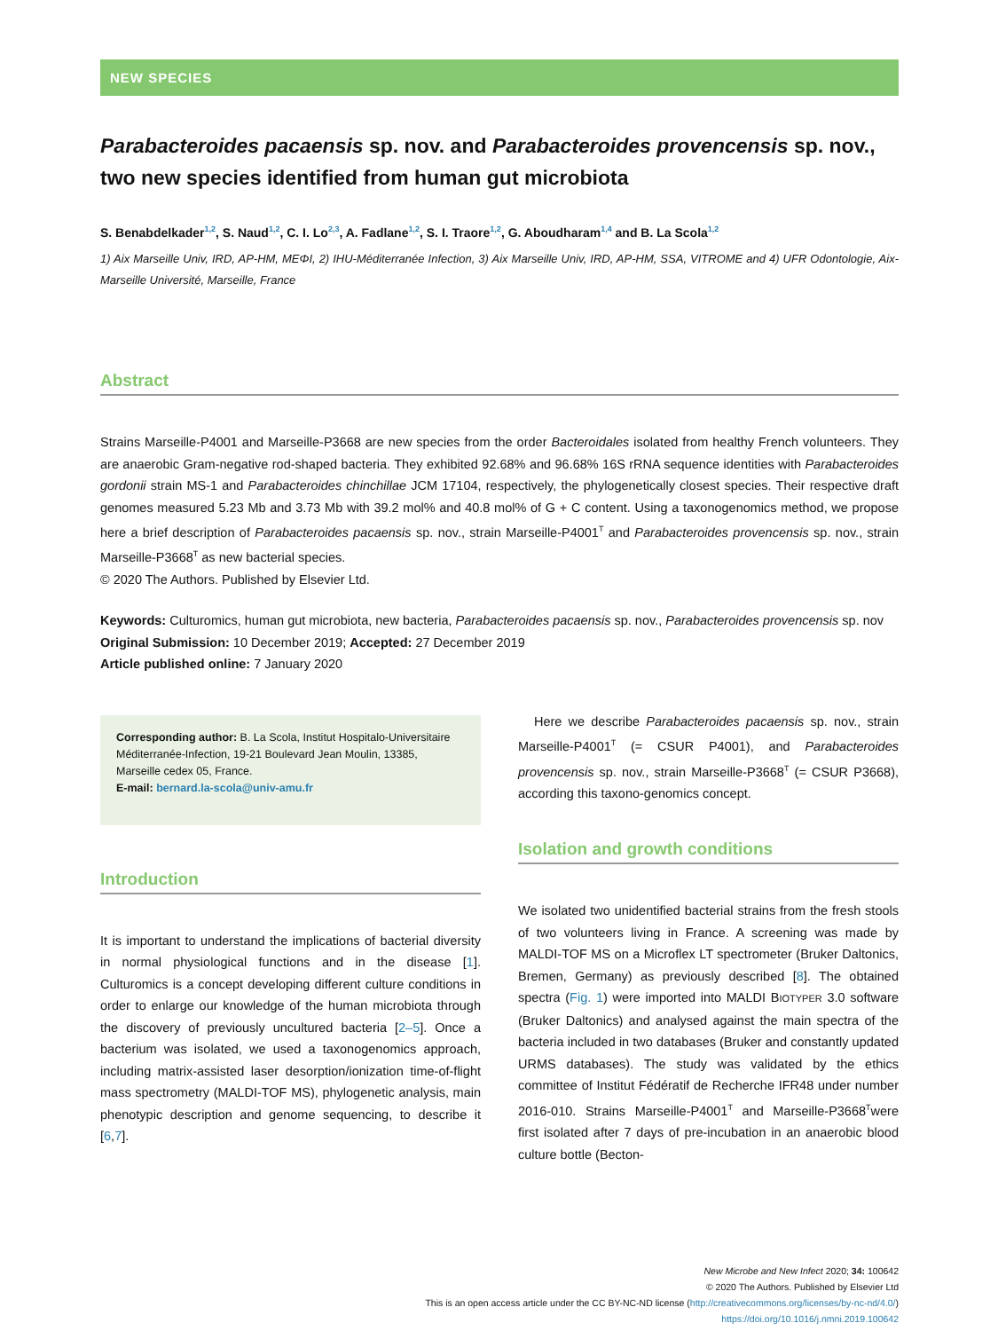NEW SPECIES
Parabacteroides pacaensis sp. nov. and Parabacteroides provencensis sp. nov., two new species identified from human gut microbiota
S. Benabdelkader<sup>1,2</sup>, S. Naud<sup>1,2</sup>, C. I. Lo<sup>2,3</sup>, A. Fadlane<sup>1,2</sup>, S. I. Traore<sup>1,2</sup>, G. Aboudharam<sup>1,4</sup> and B. La Scola<sup>1,2</sup>
1) Aix Marseille Univ, IRD, AP-HM, MEΦI, 2) IHU-Méditerranée Infection, 3) Aix Marseille Univ, IRD, AP-HM, SSA, VITROME and 4) UFR Odontologie, Aix-Marseille Université, Marseille, France
Abstract
Strains Marseille-P4001 and Marseille-P3668 are new species from the order Bacteroidales isolated from healthy French volunteers. They are anaerobic Gram-negative rod-shaped bacteria. They exhibited 92.68% and 96.68% 16S rRNA sequence identities with Parabacteroides gordonii strain MS-1 and Parabacteroides chinchillae JCM 17104, respectively, the phylogenetically closest species. Their respective draft genomes measured 5.23 Mb and 3.73 Mb with 39.2 mol% and 40.8 mol% of G + C content. Using a taxonogenomics method, we propose here a brief description of Parabacteroides pacaensis sp. nov., strain Marseille-P4001<sup>T</sup> and Parabacteroides provencensis sp. nov., strain Marseille-P3668<sup>T</sup> as new bacterial species.
© 2020 The Authors. Published by Elsevier Ltd.
Keywords: Culturomics, human gut microbiota, new bacteria, Parabacteroides pacaensis sp. nov., Parabacteroides provencensis sp. nov
Original Submission: 10 December 2019; Accepted: 27 December 2019
Article published online: 7 January 2020
Corresponding author: B. La Scola, Institut Hospitalo-Universitaire Méditerranée-Infection, 19-21 Boulevard Jean Moulin, 13385, Marseille cedex 05, France.
E-mail: bernard.la-scola@univ-amu.fr
Introduction
It is important to understand the implications of bacterial diversity in normal physiological functions and in the disease [1]. Culturomics is a concept developing different culture conditions in order to enlarge our knowledge of the human microbiota through the discovery of previously uncultured bacteria [2–5]. Once a bacterium was isolated, we used a taxonogenomics approach, including matrix-assisted laser desorption/ionization time-of-flight mass spectrometry (MALDI-TOF MS), phylogenetic analysis, main phenotypic description and genome sequencing, to describe it [6,7].
Here we describe Parabacteroides pacaensis sp. nov., strain Marseille-P4001<sup>T</sup> (= CSUR P4001), and Parabacteroides provencensis sp. nov., strain Marseille-P3668<sup>T</sup> (= CSUR P3668), according this taxono-genomics concept.
Isolation and growth conditions
We isolated two unidentified bacterial strains from the fresh stools of two volunteers living in France. A screening was made by MALDI-TOF MS on a Microflex LT spectrometer (Bruker Daltonics, Bremen, Germany) as previously described [8]. The obtained spectra (Fig. 1) were imported into MALDI BIOTYPER 3.0 software (Bruker Daltonics) and analysed against the main spectra of the bacteria included in two databases (Bruker and constantly updated URMS databases). The study was validated by the ethics committee of Institut Fédératif de Recherche IFR48 under number 2016-010. Strains Marseille-P4001<sup>T</sup> and Marseille-P3668<sup>T</sup>were first isolated after 7 days of pre-incubation in an anaerobic blood culture bottle (Becton-
New Microbe and New Infect 2020; 34: 100642
© 2020 The Authors. Published by Elsevier Ltd
This is an open access article under the CC BY-NC-ND license (http://creativecommons.org/licenses/by-nc-nd/4.0/)
https://doi.org/10.1016/j.nmni.2019.100642